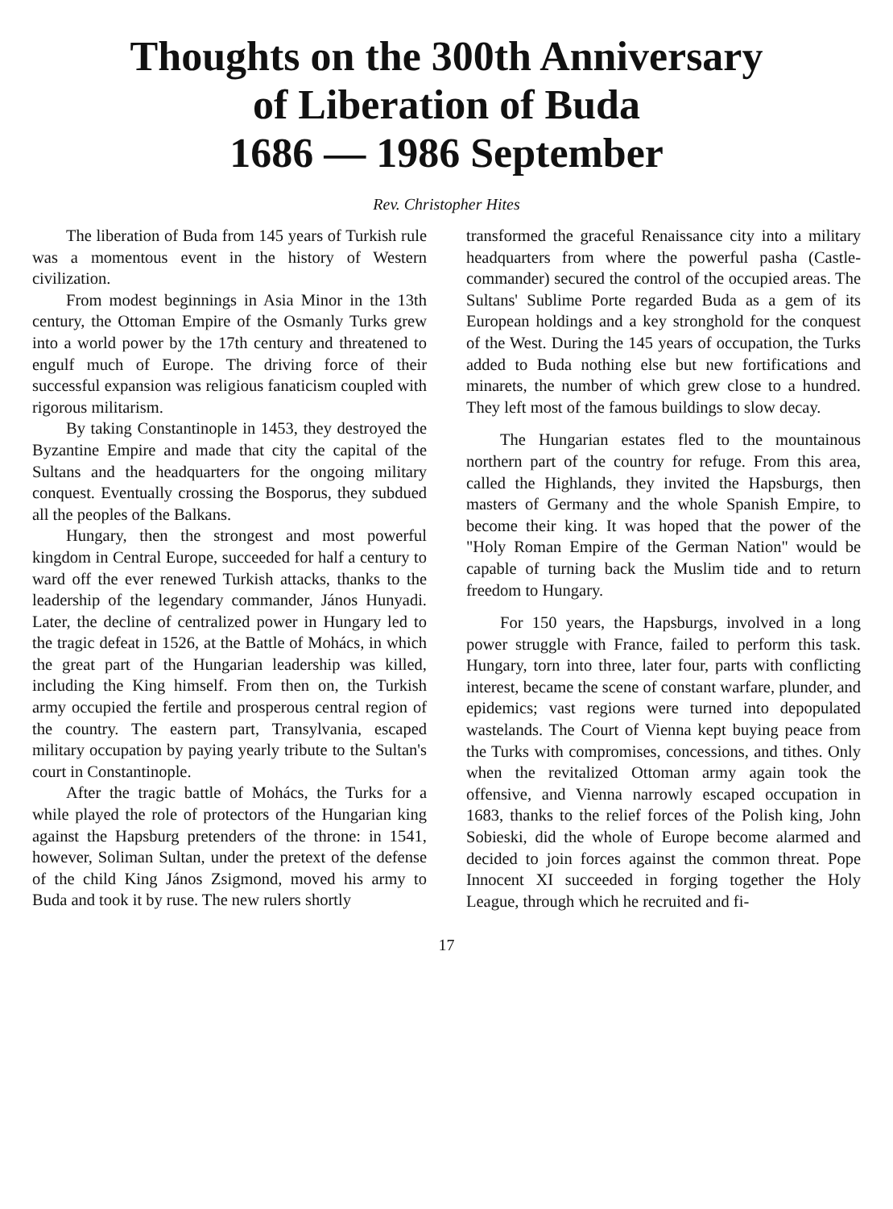Thoughts on the 300th Anniversary
of Liberation of Buda
1686 — 1986 September
Rev. Christopher Hites
The liberation of Buda from 145 years of Turkish rule was a momentous event in the history of Western civilization.
From modest beginnings in Asia Minor in the 13th century, the Ottoman Empire of the Osmanly Turks grew into a world power by the 17th century and threatened to engulf much of Europe. The driving force of their successful expansion was religious fanaticism coupled with rigorous militarism.
By taking Constantinople in 1453, they destroyed the Byzantine Empire and made that city the capital of the Sultans and the headquarters for the ongoing military conquest. Eventually crossing the Bosporus, they subdued all the peoples of the Balkans.
Hungary, then the strongest and most powerful kingdom in Central Europe, succeeded for half a century to ward off the ever renewed Turkish attacks, thanks to the leadership of the legendary commander, János Hunyadi. Later, the decline of centralized power in Hungary led to the tragic defeat in 1526, at the Battle of Mohács, in which the great part of the Hungarian leadership was killed, including the King himself. From then on, the Turkish army occupied the fertile and prosperous central region of the country. The eastern part, Transylvania, escaped military occupation by paying yearly tribute to the Sultan's court in Constantinople.
After the tragic battle of Mohács, the Turks for a while played the role of protectors of the Hungarian king against the Hapsburg pretenders of the throne: in 1541, however, Soliman Sultan, under the pretext of the defense of the child King János Zsigmond, moved his army to Buda and took it by ruse. The new rulers shortly
transformed the graceful Renaissance city into a military headquarters from where the powerful pasha (Castle-commander) secured the control of the occupied areas. The Sultans' Sublime Porte regarded Buda as a gem of its European holdings and a key stronghold for the conquest of the West. During the 145 years of occupation, the Turks added to Buda nothing else but new fortifications and minarets, the number of which grew close to a hundred. They left most of the famous buildings to slow decay.
The Hungarian estates fled to the mountainous northern part of the country for refuge. From this area, called the Highlands, they invited the Hapsburgs, then masters of Germany and the whole Spanish Empire, to become their king. It was hoped that the power of the "Holy Roman Empire of the German Nation" would be capable of turning back the Muslim tide and to return freedom to Hungary.
For 150 years, the Hapsburgs, involved in a long power struggle with France, failed to perform this task. Hungary, torn into three, later four, parts with conflicting interest, became the scene of constant warfare, plunder, and epidemics; vast regions were turned into depopulated wastelands. The Court of Vienna kept buying peace from the Turks with compromises, concessions, and tithes. Only when the revitalized Ottoman army again took the offensive, and Vienna narrowly escaped occupation in 1683, thanks to the relief forces of the Polish king, John Sobieski, did the whole of Europe become alarmed and decided to join forces against the common threat. Pope Innocent XI succeeded in forging together the Holy League, through which he recruited and fi-
17